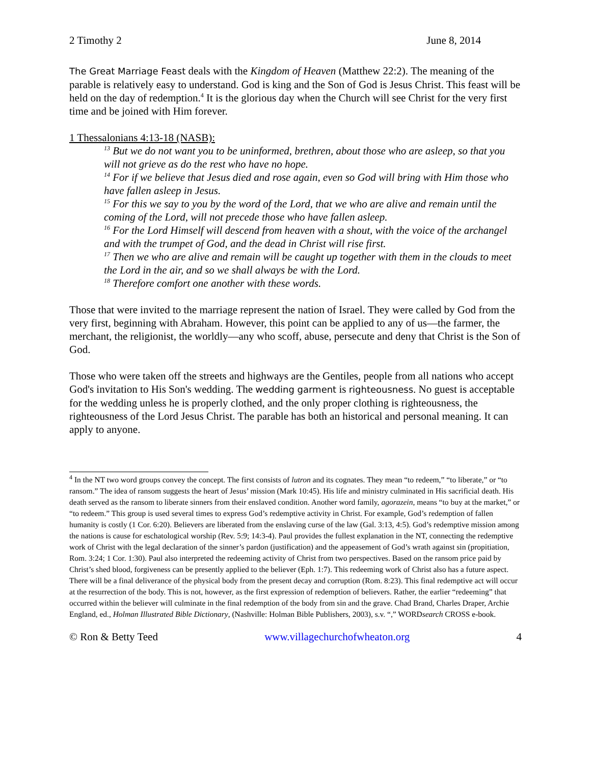2 Timothy 2 June 8, 2014
The Great Marriage Feast deals with the Kingdom of Heaven (Matthew 22:2). The meaning of the parable is relatively easy to understand. God is king and the Son of God is Jesus Christ. This feast will be held on the day of redemption.<sup>4</sup> It is the glorious day when the Church will see Christ for the very first time and be joined with Him forever.
1 Thessalonians 4:13-18 (NASB):
<sup>13</sup> But we do not want you to be uninformed, brethren, about those who are asleep, so that you will not grieve as do the rest who have no hope.
<sup>14</sup> For if we believe that Jesus died and rose again, even so God will bring with Him those who have fallen asleep in Jesus.
<sup>15</sup> For this we say to you by the word of the Lord, that we who are alive and remain until the coming of the Lord, will not precede those who have fallen asleep.
<sup>16</sup> For the Lord Himself will descend from heaven with a shout, with the voice of the archangel and with the trumpet of God, and the dead in Christ will rise first.
<sup>17</sup> Then we who are alive and remain will be caught up together with them in the clouds to meet the Lord in the air, and so we shall always be with the Lord.
<sup>18</sup> Therefore comfort one another with these words.
Those that were invited to the marriage represent the nation of Israel. They were called by God from the very first, beginning with Abraham. However, this point can be applied to any of us—the farmer, the merchant, the religionist, the worldly—any who scoff, abuse, persecute and deny that Christ is the Son of God.
Those who were taken off the streets and highways are the Gentiles, people from all nations who accept God's invitation to His Son's wedding. The wedding garment is righteousness. No guest is acceptable for the wedding unless he is properly clothed, and the only proper clothing is righteousness, the righteousness of the Lord Jesus Christ. The parable has both an historical and personal meaning. It can apply to anyone.
<sup>4</sup> In the NT two word groups convey the concept. The first consists of lutron and its cognates. They mean “to redeem,” “to liberate,” or “to ransom.” The idea of ransom suggests the heart of Jesus’ mission (Mark 10:45). His life and ministry culminated in His sacrificial death. His death served as the ransom to liberate sinners from their enslaved condition. Another word family, agorazein, means “to buy at the market,” or “to redeem.” This group is used several times to express God’s redemptive activity in Christ. For example, God’s redemption of fallen humanity is costly (1 Cor. 6:20). Believers are liberated from the enslaving curse of the law (Gal. 3:13, 4:5). God’s redemptive mission among the nations is cause for eschatological worship (Rev. 5:9; 14:3-4). Paul provides the fullest explanation in the NT, connecting the redemptive work of Christ with the legal declaration of the sinner’s pardon (justification) and the appeasement of God’s wrath against sin (propitiation, Rom. 3:24; 1 Cor. 1:30). Paul also interpreted the redeeming activity of Christ from two perspectives. Based on the ransom price paid by Christ’s shed blood, forgiveness can be presently applied to the believer (Eph. 1:7). This redeeming work of Christ also has a future aspect. There will be a final deliverance of the physical body from the present decay and corruption (Rom. 8:23). This final redemptive act will occur at the resurrection of the body. This is not, however, as the first expression of redemption of believers. Rather, the earlier “redeeming” that occurred within the believer will culminate in the final redemption of the body from sin and the grave. Chad Brand, Charles Draper, Archie England, ed., Holman Illustrated Bible Dictionary, (Nashville: Holman Bible Publishers, 2003), s.v. “,” WORDsearch CROSS e-book.
© Ron & Betty Teed www.villagechurchofwheaton.org 4